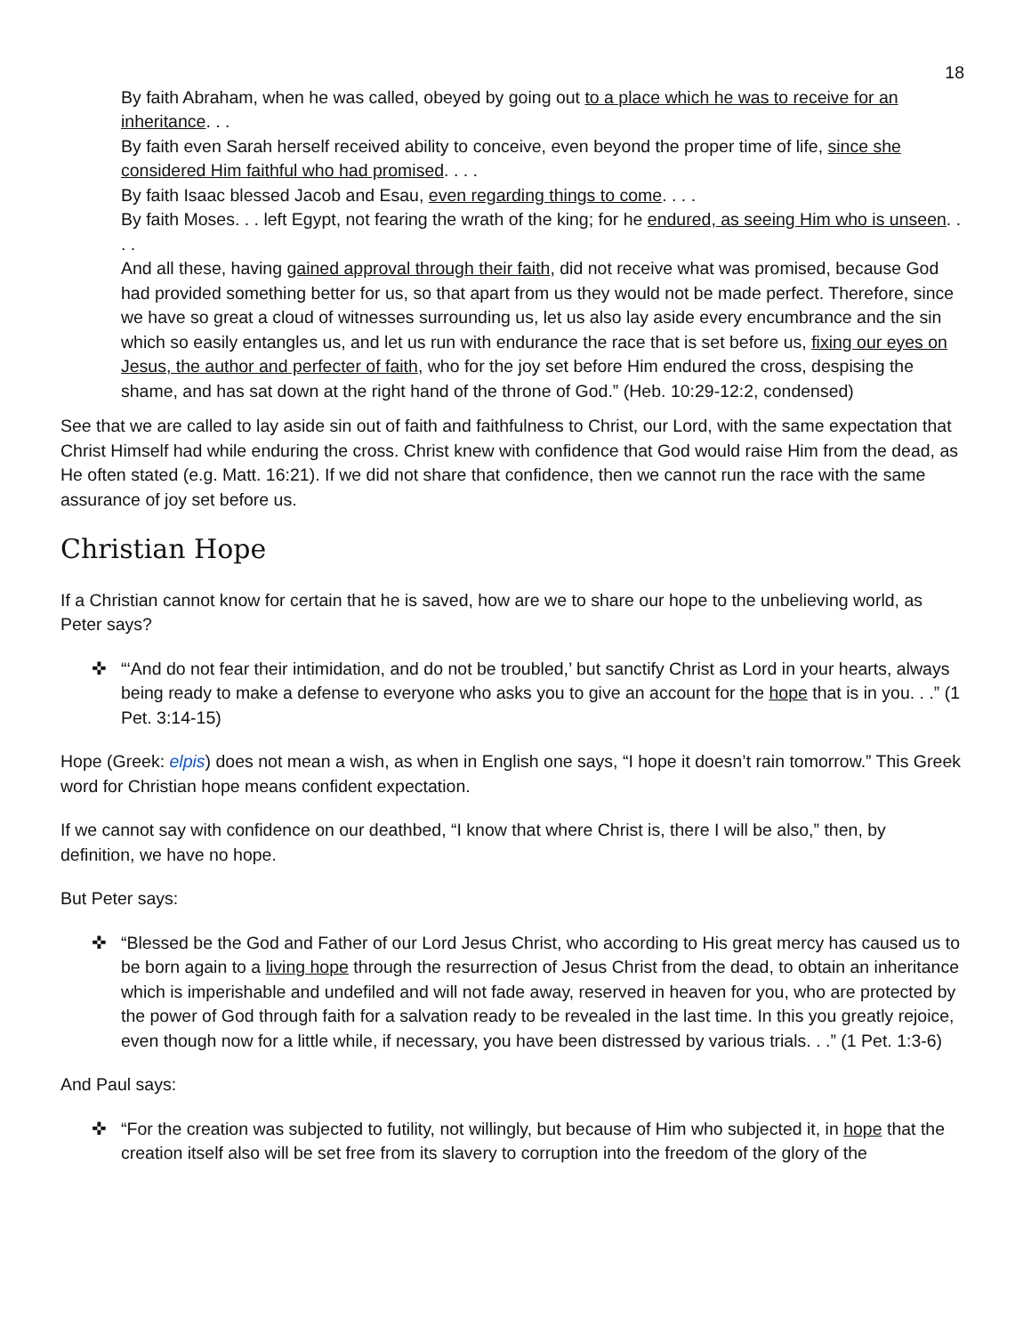18
By faith Abraham, when he was called, obeyed by going out to a place which he was to receive for an inheritance. . .
By faith even Sarah herself received ability to conceive, even beyond the proper time of life, since she considered Him faithful who had promised. . . .
By faith Isaac blessed Jacob and Esau, even regarding things to come. . . .
By faith Moses. . . left Egypt, not fearing the wrath of the king; for he endured, as seeing Him who is unseen. . . .
And all these, having gained approval through their faith, did not receive what was promised, because God had provided something better for us, so that apart from us they would not be made perfect. Therefore, since we have so great a cloud of witnesses surrounding us, let us also lay aside every encumbrance and the sin which so easily entangles us, and let us run with endurance the race that is set before us, fixing our eyes on Jesus, the author and perfecter of faith, who for the joy set before Him endured the cross, despising the shame, and has sat down at the right hand of the throne of God.” (Heb. 10:29-12:2, condensed)
See that we are called to lay aside sin out of faith and faithfulness to Christ, our Lord, with the same expectation that Christ Himself had while enduring the cross. Christ knew with confidence that God would raise Him from the dead, as He often stated (e.g. Matt. 16:21). If we did not share that confidence, then we cannot run the race with the same assurance of joy set before us.
Christian Hope
If a Christian cannot know for certain that he is saved, how are we to share our hope to the unbelieving world, as Peter says?
✜ “‘And do not fear their intimidation, and do not be troubled,’ but sanctify Christ as Lord in your hearts, always being ready to make a defense to everyone who asks you to give an account for the hope that is in you. . .” (1 Pet. 3:14-15)
Hope (Greek: elpis) does not mean a wish, as when in English one says, “I hope it doesn’t rain tomorrow.” This Greek word for Christian hope means confident expectation.
If we cannot say with confidence on our deathbed, “I know that where Christ is, there I will be also,” then, by definition, we have no hope.
But Peter says:
✜ “Blessed be the God and Father of our Lord Jesus Christ, who according to His great mercy has caused us to be born again to a living hope through the resurrection of Jesus Christ from the dead, to obtain an inheritance which is imperishable and undefiled and will not fade away, reserved in heaven for you, who are protected by the power of God through faith for a salvation ready to be revealed in the last time. In this you greatly rejoice, even though now for a little while, if necessary, you have been distressed by various trials. . .” (1 Pet. 1:3-6)
And Paul says:
✜ “For the creation was subjected to futility, not willingly, but because of Him who subjected it, in hope that the creation itself also will be set free from its slavery to corruption into the freedom of the glory of the